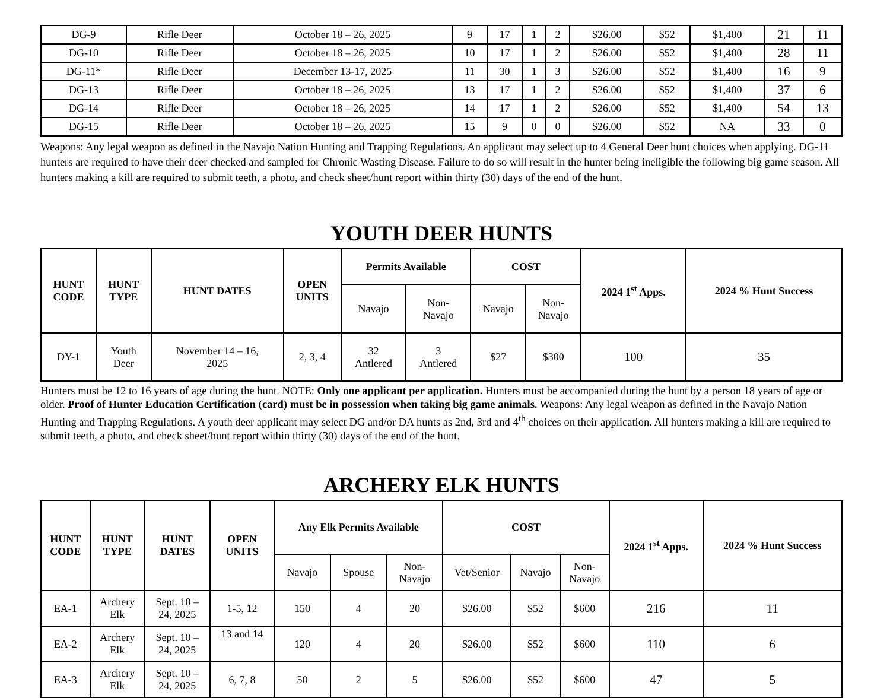| DG-9 | Rifle Deer | October 18 – 26, 2025 | 9 | 17 | 1 | 2 | $26.00 | $52 | $1,400 | 21 | 11 |
| DG-10 | Rifle Deer | October 18 – 26, 2025 | 10 | 17 | 1 | 2 | $26.00 | $52 | $1,400 | 28 | 11 |
| DG-11* | Rifle Deer | December 13-17, 2025 | 11 | 30 | 1 | 3 | $26.00 | $52 | $1,400 | 16 | 9 |
| DG-13 | Rifle Deer | October 18 – 26, 2025 | 13 | 17 | 1 | 2 | $26.00 | $52 | $1,400 | 37 | 6 |
| DG-14 | Rifle Deer | October 18 – 26, 2025 | 14 | 17 | 1 | 2 | $26.00 | $52 | $1,400 | 54 | 13 |
| DG-15 | Rifle Deer | October 18 – 26, 2025 | 15 | 9 | 0 | 0 | $26.00 | $52 | NA | 33 | 0 |
Weapons: Any legal weapon as defined in the Navajo Nation Hunting and Trapping Regulations. An applicant may select up to 4 General Deer hunt choices when applying. DG-11 hunters are required to have their deer checked and sampled for Chronic Wasting Disease. Failure to do so will result in the hunter being ineligible the following big game season. All hunters making a kill are required to submit teeth, a photo, and check sheet/hunt report within thirty (30) days of the end of the hunt.
YOUTH DEER HUNTS
| HUNT CODE | HUNT TYPE | HUNT DATES | OPEN UNITS | Permits Available | | COST | | 2024 1<sup>st</sup> Apps. | 2024 % Hunt Success |
| --- | --- | --- | --- | --- | --- | --- | --- | --- | --- |
| | | | | Navajo | Non- Navajo | Navajo | Non- Navajo | | |
| DY-1 | Youth Deer | November 14 – 16, 2025 | 2, 3, 4 | 32 Antlered | 3 Antlered | $27 | $300 | 100 | 35 |
Hunters must be 12 to 16 years of age during the hunt. NOTE: Only one applicant per application. Hunters must be accompanied during the hunt by a person 18 years of age or older. Proof of Hunter Education Certification (card) must be in possession when taking big game animals. Weapons: Any legal weapon as defined in the Navajo Nation Hunting and Trapping Regulations. A youth deer applicant may select DG and/or DA hunts as 2nd, 3rd and 4<sup>th</sup> choices on their application. All hunters making a kill are required to submit teeth, a photo, and check sheet/hunt report within thirty (30) days of the end of the hunt.
ARCHERY ELK HUNTS
| HUNT CODE | HUNT TYPE | HUNT DATES | OPEN UNITS | Any Elk Permits Available | | | COST | | | 2024 1<sup>st</sup> Apps. | 2024 % Hunt Success |
| --- | --- | --- | --- | --- | --- | --- | --- | --- | --- | --- | --- |
| | | | | Navajo | Spouse | Non- Navajo | Vet/Senior | Navajo | Non- Navajo | | |
| EA-1 | Archery Elk | Sept. 10 – 24, 2025 | 1-5, 12 | 150 | 4 | 20 | $26.00 | $52 | $600 | 216 | 11 |
| EA-2 | Archery Elk | Sept. 10 – 24, 2025 | 13 and 14 | 120 | 4 | 20 | $26.00 | $52 | $600 | 110 | 6 |
| EA-3 | Archery Elk | Sept. 10 – 24, 2025 | 6, 7, 8 | 50 | 2 | 5 | $26.00 | $52 | $600 | 47 | 5 |